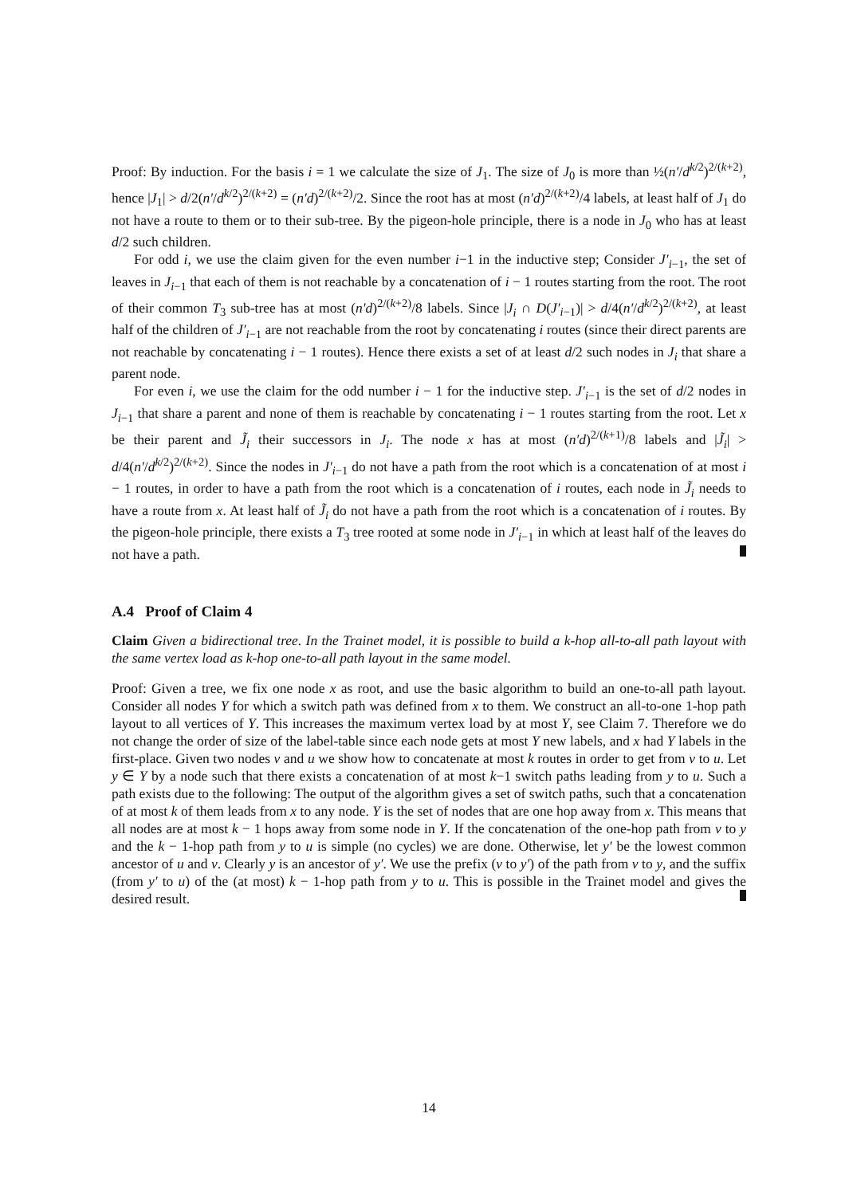Proof: By induction. For the basis i = 1 we calculate the size of J<sub>1</sub>. The size of J<sub>0</sub> is more than ½(n′/d<sup>k/2</sup>)<sup>2/(k+2)</sup>, hence |J<sub>1</sub>| > d/2(n′/d<sup>k/2</sup>)<sup>2/(k+2)</sup> = (n′d)<sup>2/(k+2)</sup>/2. Since the root has at most (n′d)<sup>2/(k+2)</sup>/4 labels, at least half of J<sub>1</sub> do not have a route to them or to their sub-tree. By the pigeon-hole principle, there is a node in J<sub>0</sub> who has at least d/2 such children.
For odd i, we use the claim given for the even number i−1 in the inductive step; Consider J′<sub>i−1</sub>, the set of leaves in J<sub>i−1</sub> that each of them is not reachable by a concatenation of i − 1 routes starting from the root. The root of their common T<sub>3</sub> sub-tree has at most (n′d)<sup>2/(k+2)</sup>/8 labels. Since |J<sub>i</sub> ∩ D(J′<sub>i−1</sub>)| > d/4(n′/d<sup>k/2</sup>)<sup>2/(k+2)</sup>, at least half of the children of J′<sub>i−1</sub> are not reachable from the root by concatenating i routes (since their direct parents are not reachable by concatenating i − 1 routes). Hence there exists a set of at least d/2 such nodes in J<sub>i</sub> that share a parent node.
For even i, we use the claim for the odd number i − 1 for the inductive step. J′<sub>i−1</sub> is the set of d/2 nodes in J<sub>i−1</sub> that share a parent and none of them is reachable by concatenating i − 1 routes starting from the root. Let x be their parent and J̃<sub>i</sub> their successors in J<sub>i</sub>. The node x has at most (n′d)<sup>2/(k+1)</sup>/8 labels and |J̃<sub>i</sub>| > d/4(n′/d<sup>k/2</sup>)<sup>2/(k+2)</sup>. Since the nodes in J′<sub>i−1</sub> do not have a path from the root which is a concatenation of at most i − 1 routes, in order to have a path from the root which is a concatenation of i routes, each node in J̃<sub>i</sub> needs to have a route from x. At least half of J̃<sub>i</sub> do not have a path from the root which is a concatenation of i routes. By the pigeon-hole principle, there exists a T<sub>3</sub> tree rooted at some node in J′<sub>i−1</sub> in which at least half of the leaves do not have a path.
A.4 Proof of Claim 4
Claim Given a bidirectional tree. In the Trainet model, it is possible to build a k-hop all-to-all path layout with the same vertex load as k-hop one-to-all path layout in the same model.
Proof: Given a tree, we fix one node x as root, and use the basic algorithm to build an one-to-all path layout. Consider all nodes Y for which a switch path was defined from x to them. We construct an all-to-one 1-hop path layout to all vertices of Y. This increases the maximum vertex load by at most Y, see Claim 7. Therefore we do not change the order of size of the label-table since each node gets at most Y new labels, and x had Y labels in the first-place. Given two nodes v and u we show how to concatenate at most k routes in order to get from v to u. Let y ∈ Y by a node such that there exists a concatenation of at most k−1 switch paths leading from y to u. Such a path exists due to the following: The output of the algorithm gives a set of switch paths, such that a concatenation of at most k of them leads from x to any node. Y is the set of nodes that are one hop away from x. This means that all nodes are at most k − 1 hops away from some node in Y. If the concatenation of the one-hop path from v to y and the k − 1-hop path from y to u is simple (no cycles) we are done. Otherwise, let y′ be the lowest common ancestor of u and v. Clearly y is an ancestor of y′. We use the prefix (v to y′) of the path from v to y, and the suffix (from y′ to u) of the (at most) k − 1-hop path from y to u. This is possible in the Trainet model and gives the desired result.
14